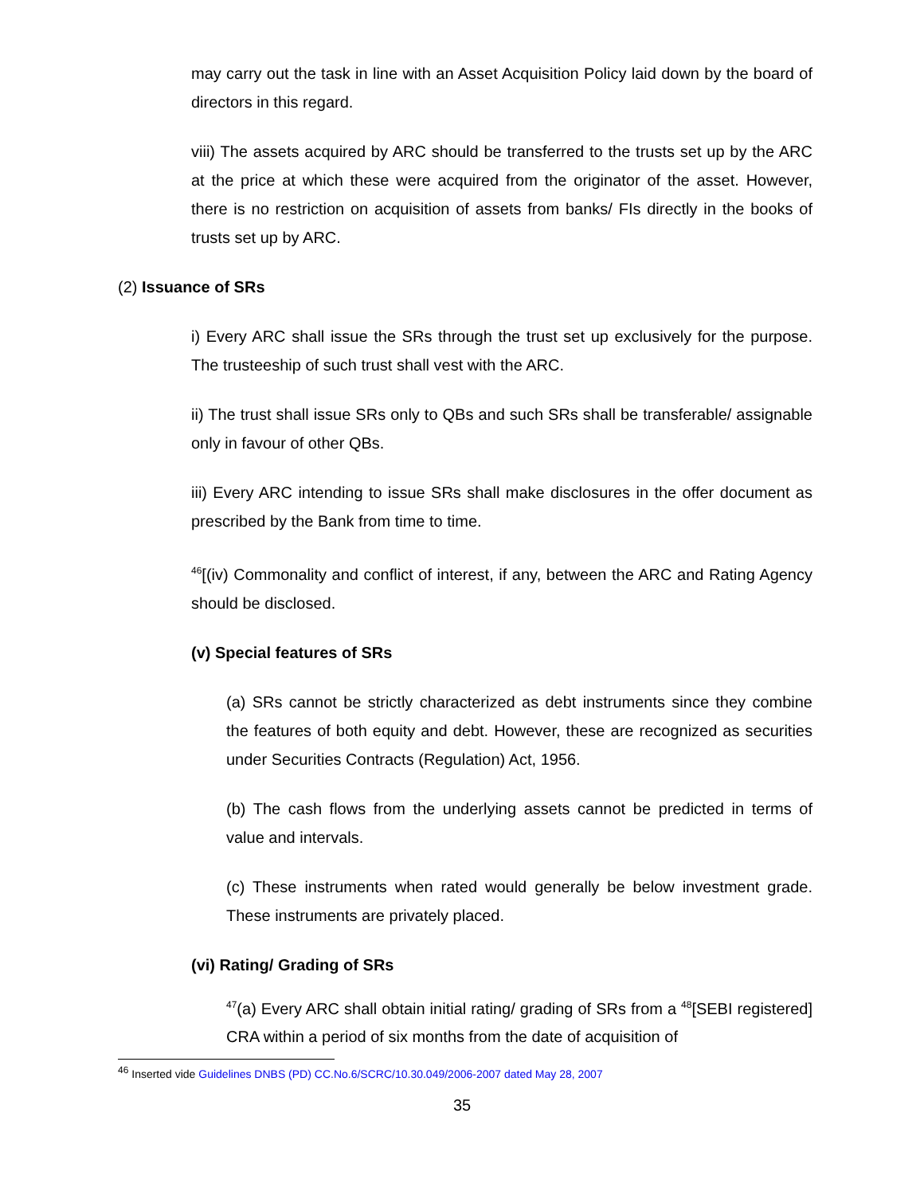may carry out the task in line with an Asset Acquisition Policy laid down by the board of directors in this regard.
viii) The assets acquired by ARC should be transferred to the trusts set up by the ARC at the price at which these were acquired from the originator of the asset. However, there is no restriction on acquisition of assets from banks/ FIs directly in the books of trusts set up by ARC.
(2) Issuance of SRs
i) Every ARC shall issue the SRs through the trust set up exclusively for the purpose. The trusteeship of such trust shall vest with the ARC.
ii) The trust shall issue SRs only to QBs and such SRs shall be transferable/ assignable only in favour of other QBs.
iii) Every ARC intending to issue SRs shall make disclosures in the offer document as prescribed by the Bank from time to time.
<sup>46</sup> [(iv) Commonality and conflict of interest, if any, between the ARC and Rating Agency should be disclosed.
(v) Special features of SRs
(a) SRs cannot be strictly characterized as debt instruments since they combine the features of both equity and debt. However, these are recognized as securities under Securities Contracts (Regulation) Act, 1956.
(b) The cash flows from the underlying assets cannot be predicted in terms of value and intervals.
(c) These instruments when rated would generally be below investment grade. These instruments are privately placed.
(vi) Rating/ Grading of SRs
<sup>47</sup> (a) Every ARC shall obtain initial rating/ grading of SRs from a <sup>48</sup>[SEBI registered] CRA within a period of six months from the date of acquisition of
<sup>46</sup> Inserted vide Guidelines DNBS (PD) CC.No.6/SCRC/10.30.049/2006-2007 dated May 28, 2007
35